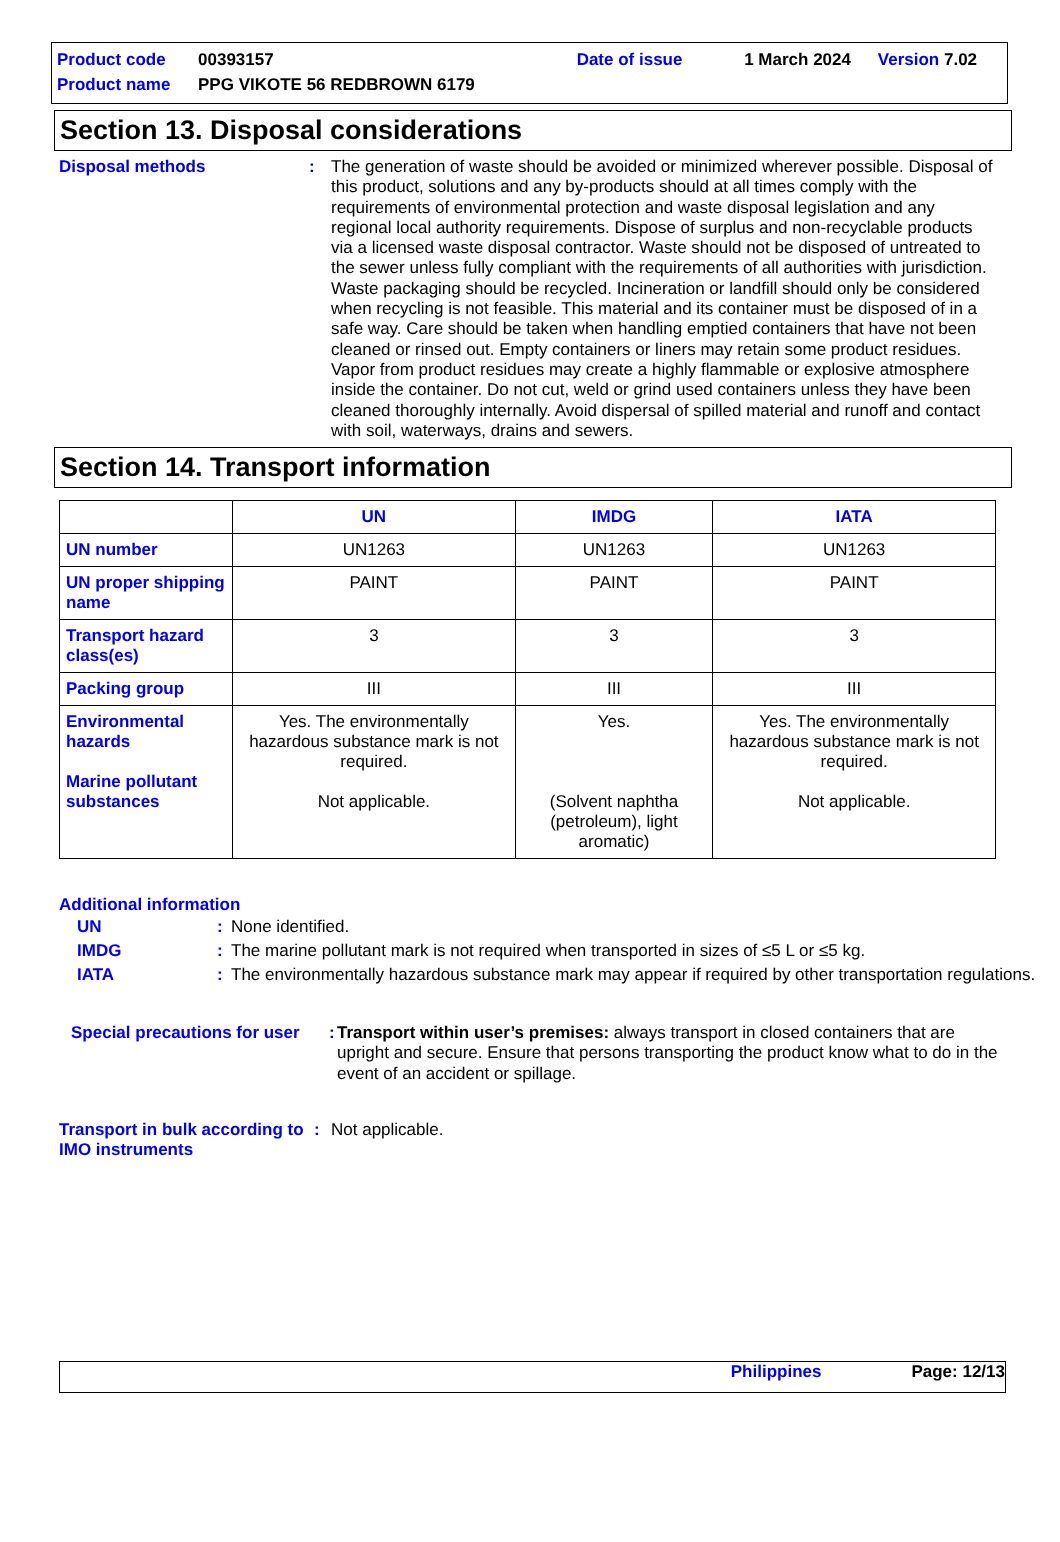| Product code | 00393157 | Date of issue | 1 March 2024 | Version 7.02 |
| Product name | PPG VIKOTE 56 REDBROWN 6179 | | | |
Section 13. Disposal considerations
Disposal methods : The generation of waste should be avoided or minimized wherever possible. Disposal of this product, solutions and any by-products should at all times comply with the requirements of environmental protection and waste disposal legislation and any regional local authority requirements. Dispose of surplus and non-recyclable products via a licensed waste disposal contractor. Waste should not be disposed of untreated to the sewer unless fully compliant with the requirements of all authorities with jurisdiction. Waste packaging should be recycled. Incineration or landfill should only be considered when recycling is not feasible. This material and its container must be disposed of in a safe way. Care should be taken when handling emptied containers that have not been cleaned or rinsed out. Empty containers or liners may retain some product residues. Vapor from product residues may create a highly flammable or explosive atmosphere inside the container. Do not cut, weld or grind used containers unless they have been cleaned thoroughly internally. Avoid dispersal of spilled material and runoff and contact with soil, waterways, drains and sewers.
Section 14. Transport information
| | UN | IMDG | IATA |
| --- | --- | --- | --- |
| UN number | UN1263 | UN1263 | UN1263 |
| UN proper shipping name | PAINT | PAINT | PAINT |
| Transport hazard class(es) | 3 | 3 | 3 |
| Packing group | III | III | III |
| Environmental hazards Marine pollutant substances | Yes. The environmentally hazardous substance mark is not required. Not applicable. | Yes. (Solvent naphtha (petroleum), light aromatic) | Yes. The environmentally hazardous substance mark is not required. Not applicable. |
Additional information
| UN | : | None identified. |
| IMDG | : | The marine pollutant mark is not required when transported in sizes of ≤5 L or ≤5 kg. |
| IATA | : | The environmentally hazardous substance mark may appear if required by other transportation regulations. |
Special precautions for user
:
Transport within user’s premises: always transport in closed containers that are upright and secure. Ensure that persons transporting the product know what to do in the event of an accident or spillage.
Transport in bulk according to IMO instruments
: Not applicable.
Philippines Page: 12/13